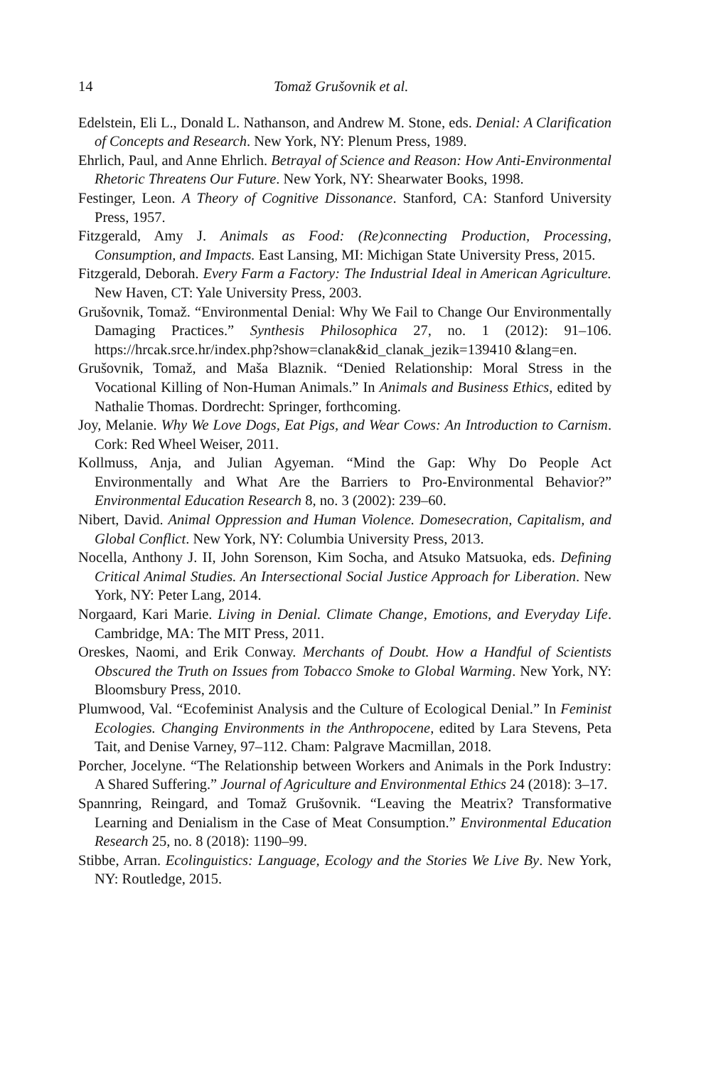14 Tomaž Grušovnik et al.
Edelstein, Eli L., Donald L. Nathanson, and Andrew M. Stone, eds. Denial: A Clarification of Concepts and Research. New York, NY: Plenum Press, 1989.
Ehrlich, Paul, and Anne Ehrlich. Betrayal of Science and Reason: How Anti-Environmental Rhetoric Threatens Our Future. New York, NY: Shearwater Books, 1998.
Festinger, Leon. A Theory of Cognitive Dissonance. Stanford, CA: Stanford University Press, 1957.
Fitzgerald, Amy J. Animals as Food: (Re)connecting Production, Processing, Consumption, and Impacts. East Lansing, MI: Michigan State University Press, 2015.
Fitzgerald, Deborah. Every Farm a Factory: The Industrial Ideal in American Agriculture. New Haven, CT: Yale University Press, 2003.
Grušovnik, Tomaž. “Environmental Denial: Why We Fail to Change Our Environmentally Damaging Practices.” Synthesis Philosophica 27, no. 1 (2012): 91–106. https://hrcak.srce.hr/index.php?show=clanak&id_clanak_jezik=139410 &lang=en.
Grušovnik, Tomaž, and Maša Blaznik. “Denied Relationship: Moral Stress in the Vocational Killing of Non-Human Animals.” In Animals and Business Ethics, edited by Nathalie Thomas. Dordrecht: Springer, forthcoming.
Joy, Melanie. Why We Love Dogs, Eat Pigs, and Wear Cows: An Introduction to Carnism. Cork: Red Wheel Weiser, 2011.
Kollmuss, Anja, and Julian Agyeman. “Mind the Gap: Why Do People Act Environmentally and What Are the Barriers to Pro-Environmental Behavior?” Environmental Education Research 8, no. 3 (2002): 239–60.
Nibert, David. Animal Oppression and Human Violence. Domesecration, Capitalism, and Global Conflict. New York, NY: Columbia University Press, 2013.
Nocella, Anthony J. II, John Sorenson, Kim Socha, and Atsuko Matsuoka, eds. Defining Critical Animal Studies. An Intersectional Social Justice Approach for Liberation. New York, NY: Peter Lang, 2014.
Norgaard, Kari Marie. Living in Denial. Climate Change, Emotions, and Everyday Life. Cambridge, MA: The MIT Press, 2011.
Oreskes, Naomi, and Erik Conway. Merchants of Doubt. How a Handful of Scientists Obscured the Truth on Issues from Tobacco Smoke to Global Warming. New York, NY: Bloomsbury Press, 2010.
Plumwood, Val. “Ecofeminist Analysis and the Culture of Ecological Denial.” In Feminist Ecologies. Changing Environments in the Anthropocene, edited by Lara Stevens, Peta Tait, and Denise Varney, 97–112. Cham: Palgrave Macmillan, 2018.
Porcher, Jocelyne. “The Relationship between Workers and Animals in the Pork Industry: A Shared Suffering.” Journal of Agriculture and Environmental Ethics 24 (2018): 3–17.
Spannring, Reingard, and Tomaž Grušovnik. “Leaving the Meatrix? Transformative Learning and Denialism in the Case of Meat Consumption.” Environmental Education Research 25, no. 8 (2018): 1190–99.
Stibbe, Arran. Ecolinguistics: Language, Ecology and the Stories We Live By. New York, NY: Routledge, 2015.